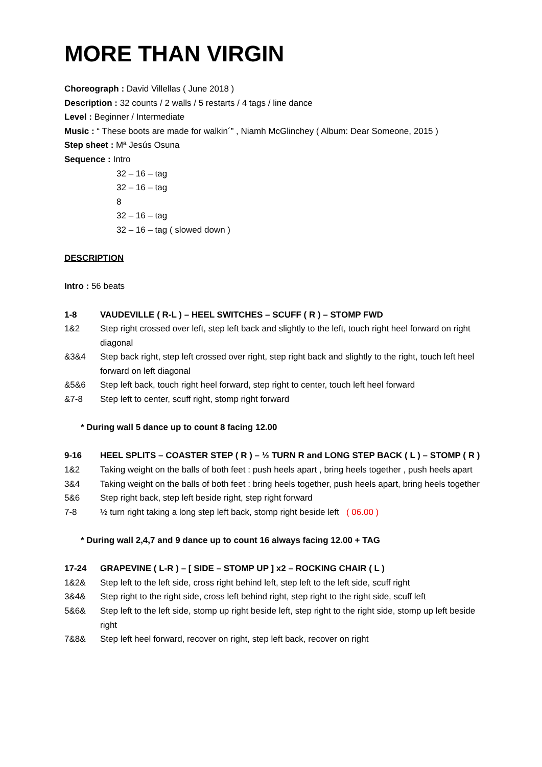MORE THAN VIRGIN
Choreograph : David Villellas ( June 2018 )
Description : 32 counts / 2 walls / 5 restarts / 4 tags / line dance
Level : Beginner / Intermediate
Music : “ These boots are made for walkin´” , Niamh McGlinchey ( Album: Dear Someone, 2015 )
Step sheet : Mª Jesús Osuna
Sequence : Intro
32 – 16 – tag
32 – 16 – tag
8
32 – 16 – tag
32 – 16 – tag ( slowed down )
DESCRIPTION
Intro : 56 beats
1-8 VAUDEVILLE ( R-L ) – HEEL SWITCHES – SCUFF ( R ) – STOMP FWD
1&2 Step right crossed over left, step left back and slightly to the left, touch right heel forward on right diagonal
&3&4 Step back right, step left crossed over right, step right back and slightly to the right, touch left heel forward on left diagonal
&5&6 Step left back, touch right heel forward, step right to center, touch left heel forward
&7-8 Step left to center, scuff right, stomp right forward
* During wall 5 dance up to count 8 facing 12.00
9-16 HEEL SPLITS – COASTER STEP ( R ) – ½ TURN R and LONG STEP BACK ( L ) – STOMP ( R )
1&2 Taking weight on the balls of both feet : push heels apart , bring heels together , push heels apart
3&4 Taking weight on the balls of both feet : bring heels together, push heels apart, bring heels together
5&6 Step right back, step left beside right, step right forward
7-8 ½ turn right taking a long step left back, stomp right beside left ( 06.00 )
* During wall 2,4,7 and 9 dance up to count 16 always facing 12.00 + TAG
17-24 GRAPEVINE ( L-R ) – [ SIDE – STOMP UP ] x2 – ROCKING CHAIR ( L )
1&2& Step left to the left side, cross right behind left, step left to the left side, scuff right
3&4& Step right to the right side, cross left behind right, step right to the right side, scuff left
5&6& Step left to the left side, stomp up right beside left, step right to the right side, stomp up left beside right
7&8& Step left heel forward, recover on right, step left back, recover on right